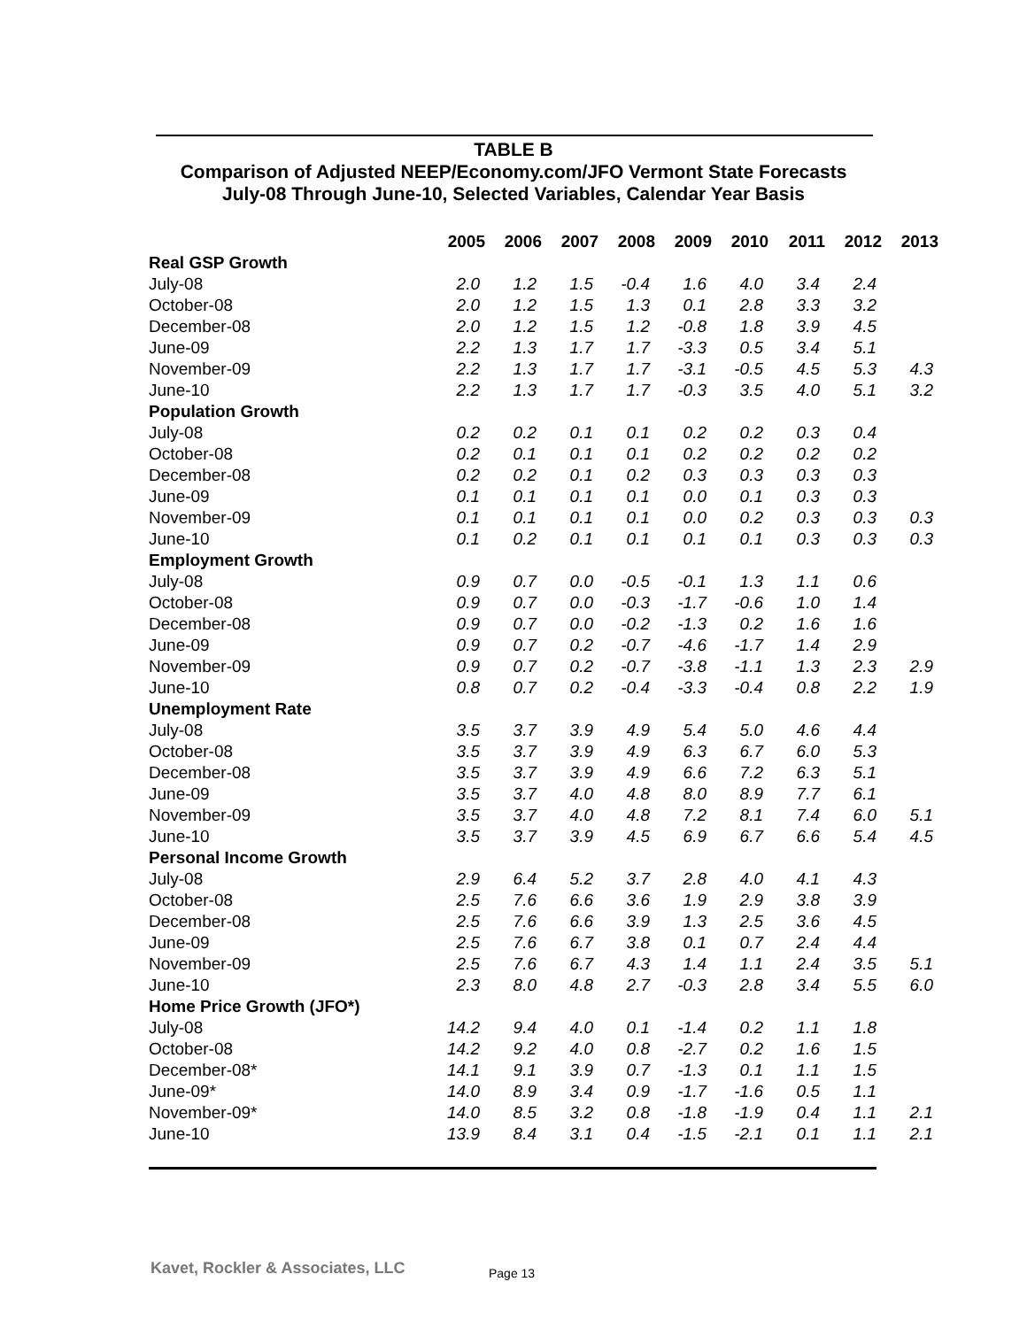TABLE B
Comparison of Adjusted NEEP/Economy.com/JFO Vermont State Forecasts
July-08 Through June-10, Selected Variables, Calendar Year Basis
| | 2005 | 2006 | 2007 | 2008 | 2009 | 2010 | 2011 | 2012 | 2013 |
| Real GSP Growth | | | | | | | | | |
| July-08 | 2.0 | 1.2 | 1.5 | -0.4 | 1.6 | 4.0 | 3.4 | 2.4 | |
| October-08 | 2.0 | 1.2 | 1.5 | 1.3 | 0.1 | 2.8 | 3.3 | 3.2 | |
| December-08 | 2.0 | 1.2 | 1.5 | 1.2 | -0.8 | 1.8 | 3.9 | 4.5 | |
| June-09 | 2.2 | 1.3 | 1.7 | 1.7 | -3.3 | 0.5 | 3.4 | 5.1 | |
| November-09 | 2.2 | 1.3 | 1.7 | 1.7 | -3.1 | -0.5 | 4.5 | 5.3 | 4.3 |
| June-10 | 2.2 | 1.3 | 1.7 | 1.7 | -0.3 | 3.5 | 4.0 | 5.1 | 3.2 |
| Population Growth | | | | | | | | | |
| July-08 | 0.2 | 0.2 | 0.1 | 0.1 | 0.2 | 0.2 | 0.3 | 0.4 | |
| October-08 | 0.2 | 0.1 | 0.1 | 0.1 | 0.2 | 0.2 | 0.2 | 0.2 | |
| December-08 | 0.2 | 0.2 | 0.1 | 0.2 | 0.3 | 0.3 | 0.3 | 0.3 | |
| June-09 | 0.1 | 0.1 | 0.1 | 0.1 | 0.0 | 0.1 | 0.3 | 0.3 | |
| November-09 | 0.1 | 0.1 | 0.1 | 0.1 | 0.0 | 0.2 | 0.3 | 0.3 | 0.3 |
| June-10 | 0.1 | 0.2 | 0.1 | 0.1 | 0.1 | 0.1 | 0.3 | 0.3 | 0.3 |
| Employment Growth | | | | | | | | | |
| July-08 | 0.9 | 0.7 | 0.0 | -0.5 | -0.1 | 1.3 | 1.1 | 0.6 | |
| October-08 | 0.9 | 0.7 | 0.0 | -0.3 | -1.7 | -0.6 | 1.0 | 1.4 | |
| December-08 | 0.9 | 0.7 | 0.0 | -0.2 | -1.3 | 0.2 | 1.6 | 1.6 | |
| June-09 | 0.9 | 0.7 | 0.2 | -0.7 | -4.6 | -1.7 | 1.4 | 2.9 | |
| November-09 | 0.9 | 0.7 | 0.2 | -0.7 | -3.8 | -1.1 | 1.3 | 2.3 | 2.9 |
| June-10 | 0.8 | 0.7 | 0.2 | -0.4 | -3.3 | -0.4 | 0.8 | 2.2 | 1.9 |
| Unemployment Rate | | | | | | | | | |
| July-08 | 3.5 | 3.7 | 3.9 | 4.9 | 5.4 | 5.0 | 4.6 | 4.4 | |
| October-08 | 3.5 | 3.7 | 3.9 | 4.9 | 6.3 | 6.7 | 6.0 | 5.3 | |
| December-08 | 3.5 | 3.7 | 3.9 | 4.9 | 6.6 | 7.2 | 6.3 | 5.1 | |
| June-09 | 3.5 | 3.7 | 4.0 | 4.8 | 8.0 | 8.9 | 7.7 | 6.1 | |
| November-09 | 3.5 | 3.7 | 4.0 | 4.8 | 7.2 | 8.1 | 7.4 | 6.0 | 5.1 |
| June-10 | 3.5 | 3.7 | 3.9 | 4.5 | 6.9 | 6.7 | 6.6 | 5.4 | 4.5 |
| Personal Income Growth | | | | | | | | | |
| July-08 | 2.9 | 6.4 | 5.2 | 3.7 | 2.8 | 4.0 | 4.1 | 4.3 | |
| October-08 | 2.5 | 7.6 | 6.6 | 3.6 | 1.9 | 2.9 | 3.8 | 3.9 | |
| December-08 | 2.5 | 7.6 | 6.6 | 3.9 | 1.3 | 2.5 | 3.6 | 4.5 | |
| June-09 | 2.5 | 7.6 | 6.7 | 3.8 | 0.1 | 0.7 | 2.4 | 4.4 | |
| November-09 | 2.5 | 7.6 | 6.7 | 4.3 | 1.4 | 1.1 | 2.4 | 3.5 | 5.1 |
| June-10 | 2.3 | 8.0 | 4.8 | 2.7 | -0.3 | 2.8 | 3.4 | 5.5 | 6.0 |
| Home Price Growth (JFO*) | | | | | | | | | |
| July-08 | 14.2 | 9.4 | 4.0 | 0.1 | -1.4 | 0.2 | 1.1 | 1.8 | |
| October-08 | 14.2 | 9.2 | 4.0 | 0.8 | -2.7 | 0.2 | 1.6 | 1.5 | |
| December-08* | 14.1 | 9.1 | 3.9 | 0.7 | -1.3 | 0.1 | 1.1 | 1.5 | |
| June-09* | 14.0 | 8.9 | 3.4 | 0.9 | -1.7 | -1.6 | 0.5 | 1.1 | |
| November-09* | 14.0 | 8.5 | 3.2 | 0.8 | -1.8 | -1.9 | 0.4 | 1.1 | 2.1 |
| June-10 | 13.9 | 8.4 | 3.1 | 0.4 | -1.5 | -2.1 | 0.1 | 1.1 | 2.1 |
Kavet, Rockler & Associates, LLC
Page 13